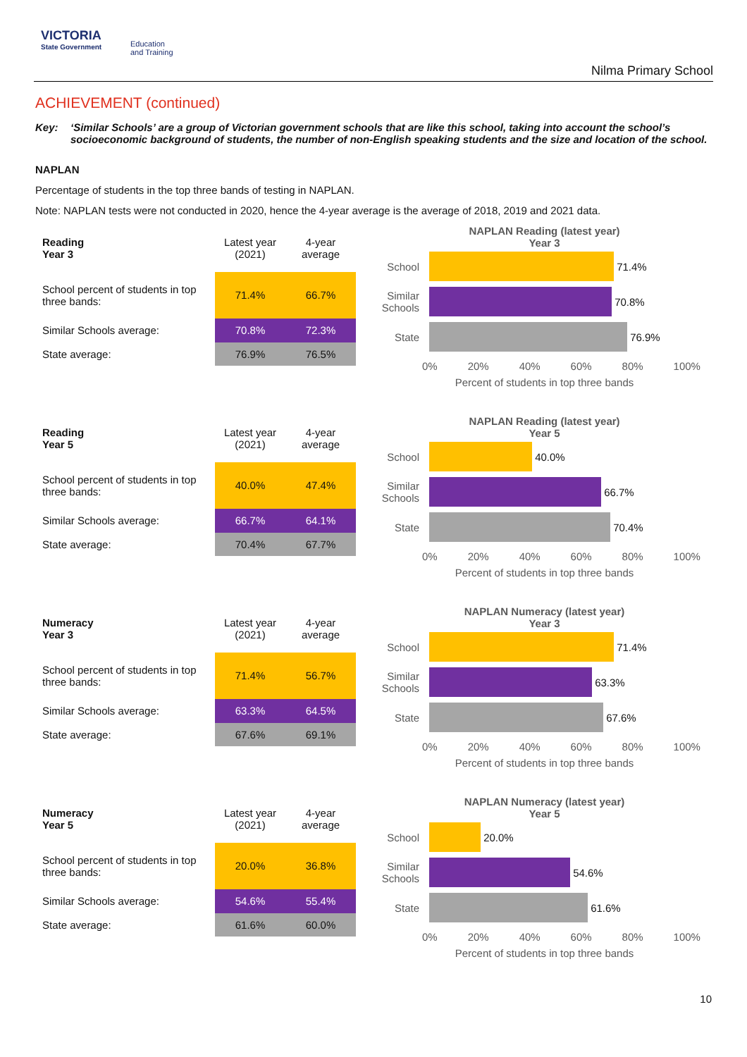VICTORIA
State Government
Education
and Training
Nilma Primary School
ACHIEVEMENT (continued)
Key: ‘Similar Schools’ are a group of Victorian government schools that are like this school, taking into account the school’s socioeconomic background of students, the number of non-English speaking students and the size and location of the school.
NAPLAN
Percentage of students in the top three bands of testing in NAPLAN.
Note: NAPLAN tests were not conducted in 2020, hence the 4-year average is the average of 2018, 2019 and 2021 data.
| Reading Year 3 | Latest year (2021) | 4-year average |
| --- | --- | --- |
| School percent of students in top three bands: | 71.4% | 66.7% |
| Similar Schools average: | 70.8% | 72.3% |
| State average: | 76.9% | 76.5% |
NAPLAN Reading (latest year)
Year 3
School
71.4%
Similar Schools
70.8%
State
76.9%
0% 20% 40% 60% 80% 100%
Percent of students in top three bands
| Reading Year 5 | Latest year (2021) | 4-year average |
| --- | --- | --- |
| School percent of students in top three bands: | 40.0% | 47.4% |
| Similar Schools average: | 66.7% | 64.1% |
| State average: | 70.4% | 67.7% |
NAPLAN Reading (latest year)
Year 5
School
40.0%
Similar Schools
66.7%
State
70.4%
0% 20% 40% 60% 80% 100%
Percent of students in top three bands
| Numeracy Year 3 | Latest year (2021) | 4-year average |
| --- | --- | --- |
| School percent of students in top three bands: | 71.4% | 56.7% |
| Similar Schools average: | 63.3% | 64.5% |
| State average: | 67.6% | 69.1% |
NAPLAN Numeracy (latest year)
Year 3
School
71.4%
Similar Schools
63.3%
State
67.6%
0% 20% 40% 60% 80% 100%
Percent of students in top three bands
| Numeracy Year 5 | Latest year (2021) | 4-year average |
| --- | --- | --- |
| School percent of students in top three bands: | 20.0% | 36.8% |
| Similar Schools average: | 54.6% | 55.4% |
| State average: | 61.6% | 60.0% |
NAPLAN Numeracy (latest year)
Year 5
School
20.0%
Similar Schools
54.6%
State
61.6%
0% 20% 40% 60% 80% 100%
Percent of students in top three bands
10